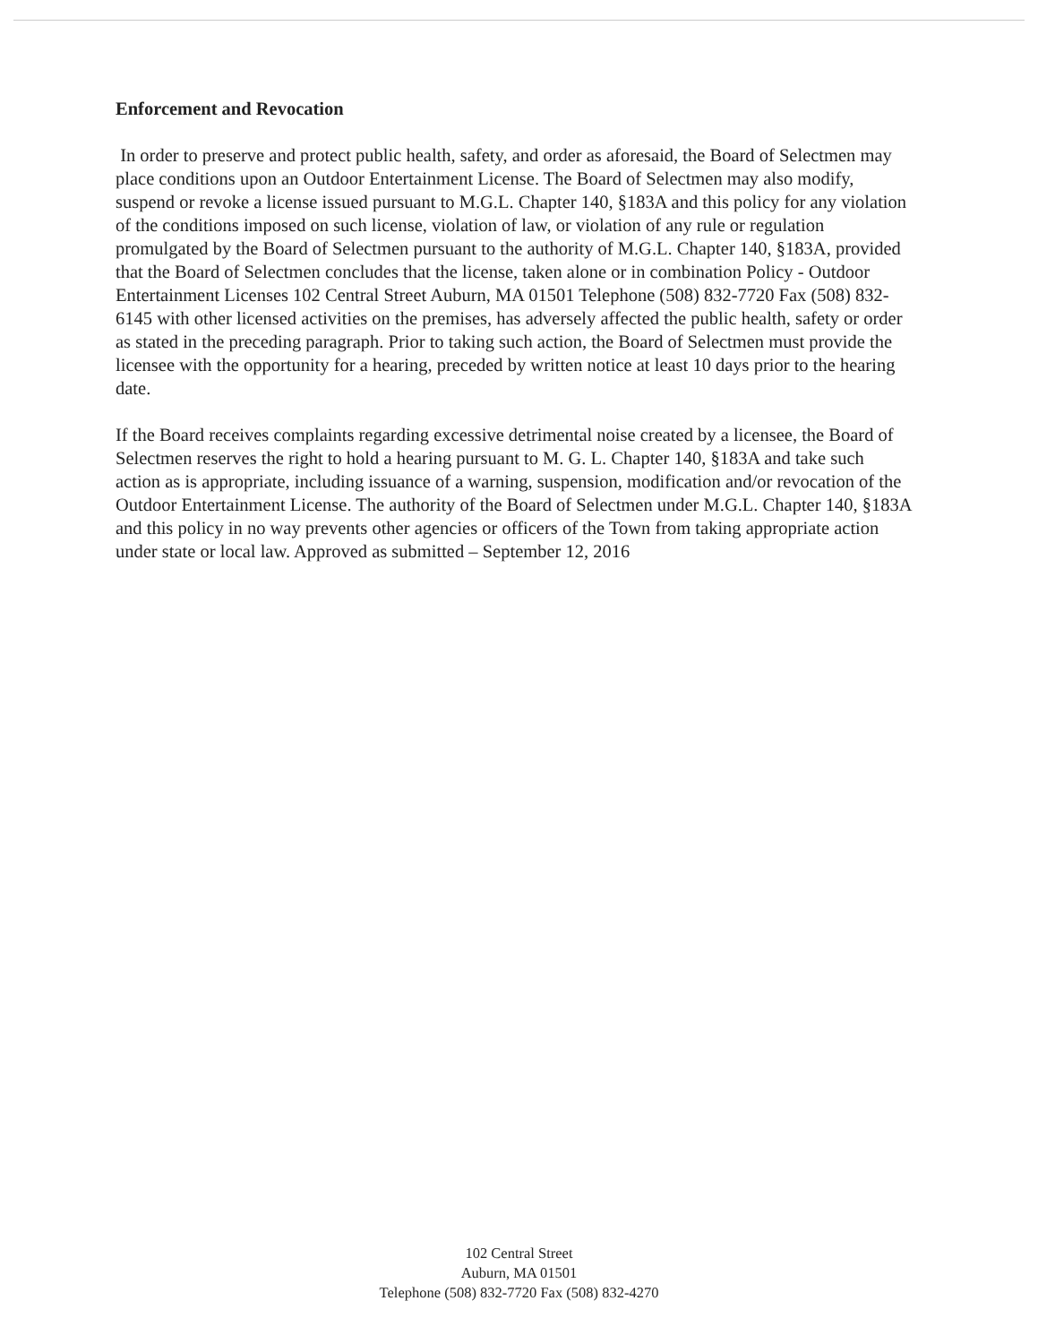Enforcement and Revocation
In order to preserve and protect public health, safety, and order as aforesaid, the Board of Selectmen may place conditions upon an Outdoor Entertainment License. The Board of Selectmen may also modify, suspend or revoke a license issued pursuant to M.G.L. Chapter 140, §183A and this policy for any violation of the conditions imposed on such license, violation of law, or violation of any rule or regulation promulgated by the Board of Selectmen pursuant to the authority of M.G.L. Chapter 140, §183A, provided that the Board of Selectmen concludes that the license, taken alone or in combination Policy - Outdoor Entertainment Licenses 102 Central Street Auburn, MA 01501 Telephone (508) 832-7720 Fax (508) 832-6145 with other licensed activities on the premises, has adversely affected the public health, safety or order as stated in the preceding paragraph. Prior to taking such action, the Board of Selectmen must provide the licensee with the opportunity for a hearing, preceded by written notice at least 10 days prior to the hearing date.
If the Board receives complaints regarding excessive detrimental noise created by a licensee, the Board of Selectmen reserves the right to hold a hearing pursuant to M. G. L. Chapter 140, §183A and take such action as is appropriate, including issuance of a warning, suspension, modification and/or revocation of the Outdoor Entertainment License. The authority of the Board of Selectmen under M.G.L. Chapter 140, §183A and this policy in no way prevents other agencies or officers of the Town from taking appropriate action under state or local law. Approved as submitted – September 12, 2016
102 Central Street
Auburn, MA 01501
Telephone (508) 832-7720 Fax (508) 832-4270